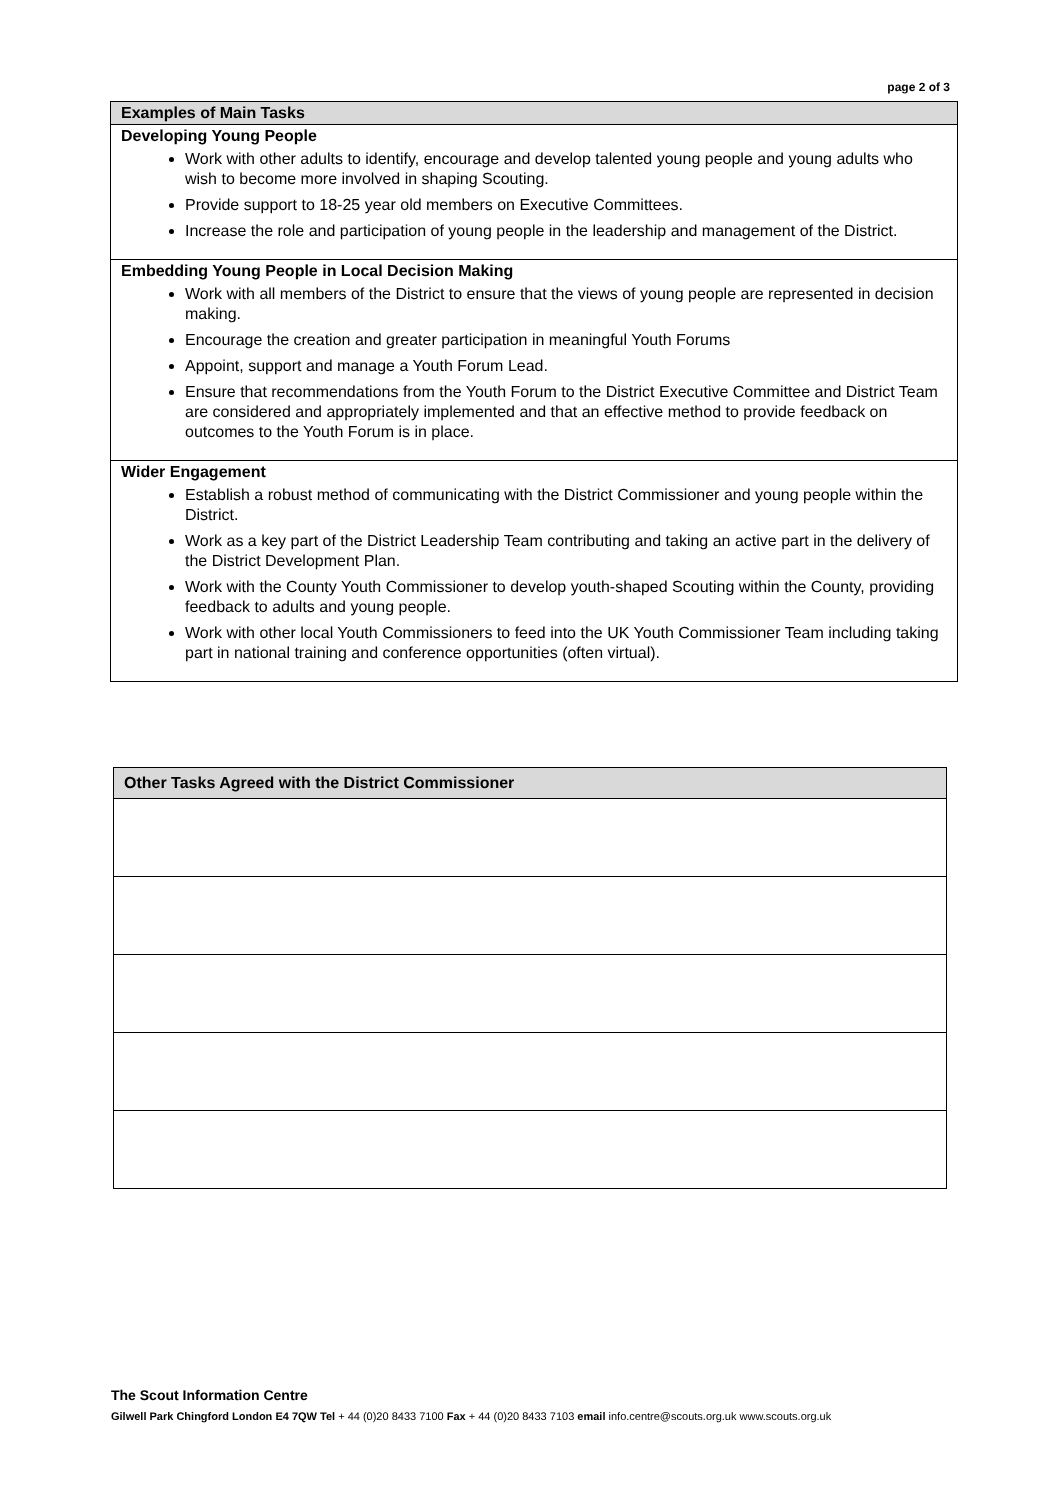page 2 of 3
| Examples of Main Tasks |
| --- |
| Developing Young People Work with other adults to identify, encourage and develop talented young people and young adults who wish to become more involved in shaping Scouting. Provide support to 18-25 year old members on Executive Committees. Increase the role and participation of young people in the leadership and management of the District. |
| Embedding Young People in Local Decision Making Work with all members of the District to ensure that the views of young people are represented in decision making. Encourage the creation and greater participation in meaningful Youth Forums Appoint, support and manage a Youth Forum Lead. Ensure that recommendations from the Youth Forum to the District Executive Committee and District Team are considered and appropriately implemented and that an effective method to provide feedback on outcomes to the Youth Forum is in place. |
| Wider Engagement Establish a robust method of communicating with the District Commissioner and young people within the District. Work as a key part of the District Leadership Team contributing and taking an active part in the delivery of the District Development Plan. Work with the County Youth Commissioner to develop youth-shaped Scouting within the County, providing feedback to adults and young people. Work with other local Youth Commissioners to feed into the UK Youth Commissioner Team including taking part in national training and conference opportunities (often virtual). |
| Other Tasks Agreed with the District Commissioner |
| --- |
The Scout Information Centre
Gilwell Park Chingford London E4 7QW Tel + 44 (0)20 8433 7100 Fax + 44 (0)20 8433 7103 email info.centre@scouts.org.uk www.scouts.org.uk